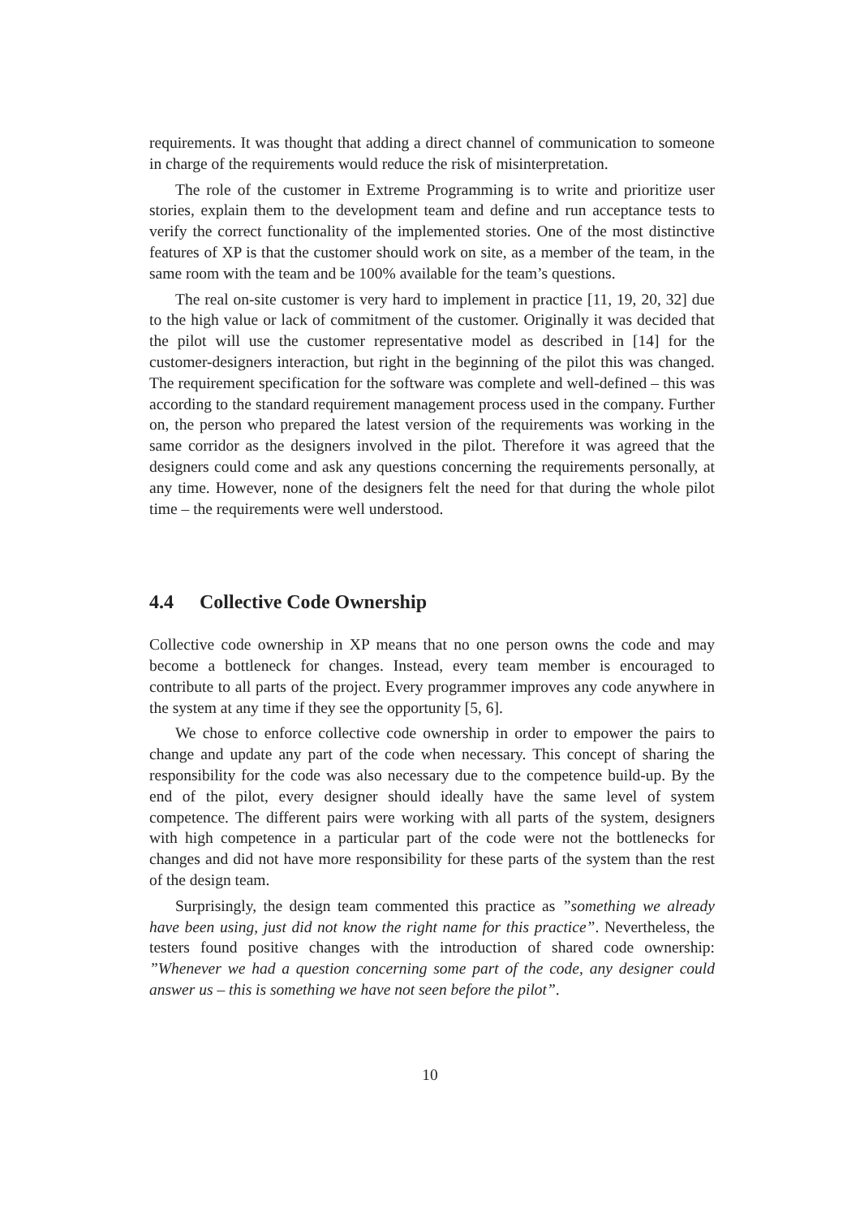requirements. It was thought that adding a direct channel of communication to someone in charge of the requirements would reduce the risk of misinterpretation.
The role of the customer in Extreme Programming is to write and prioritize user stories, explain them to the development team and define and run acceptance tests to verify the correct functionality of the implemented stories. One of the most distinctive features of XP is that the customer should work on site, as a member of the team, in the same room with the team and be 100% available for the team’s questions.
The real on-site customer is very hard to implement in practice [11, 19, 20, 32] due to the high value or lack of commitment of the customer. Originally it was decided that the pilot will use the customer representative model as described in [14] for the customer-designers interaction, but right in the beginning of the pilot this was changed. The requirement specification for the software was complete and well-defined – this was according to the standard requirement management process used in the company. Further on, the person who prepared the latest version of the requirements was working in the same corridor as the designers involved in the pilot. Therefore it was agreed that the designers could come and ask any questions concerning the requirements personally, at any time. However, none of the designers felt the need for that during the whole pilot time – the requirements were well understood.
4.4 Collective Code Ownership
Collective code ownership in XP means that no one person owns the code and may become a bottleneck for changes. Instead, every team member is encouraged to contribute to all parts of the project. Every programmer improves any code anywhere in the system at any time if they see the opportunity [5, 6].
We chose to enforce collective code ownership in order to empower the pairs to change and update any part of the code when necessary. This concept of sharing the responsibility for the code was also necessary due to the competence build-up. By the end of the pilot, every designer should ideally have the same level of system competence. The different pairs were working with all parts of the system, designers with high competence in a particular part of the code were not the bottlenecks for changes and did not have more responsibility for these parts of the system than the rest of the design team.
Surprisingly, the design team commented this practice as ”something we already have been using, just did not know the right name for this practice”. Nevertheless, the testers found positive changes with the introduction of shared code ownership: ”Whenever we had a question concerning some part of the code, any designer could answer us – this is something we have not seen before the pilot”.
10